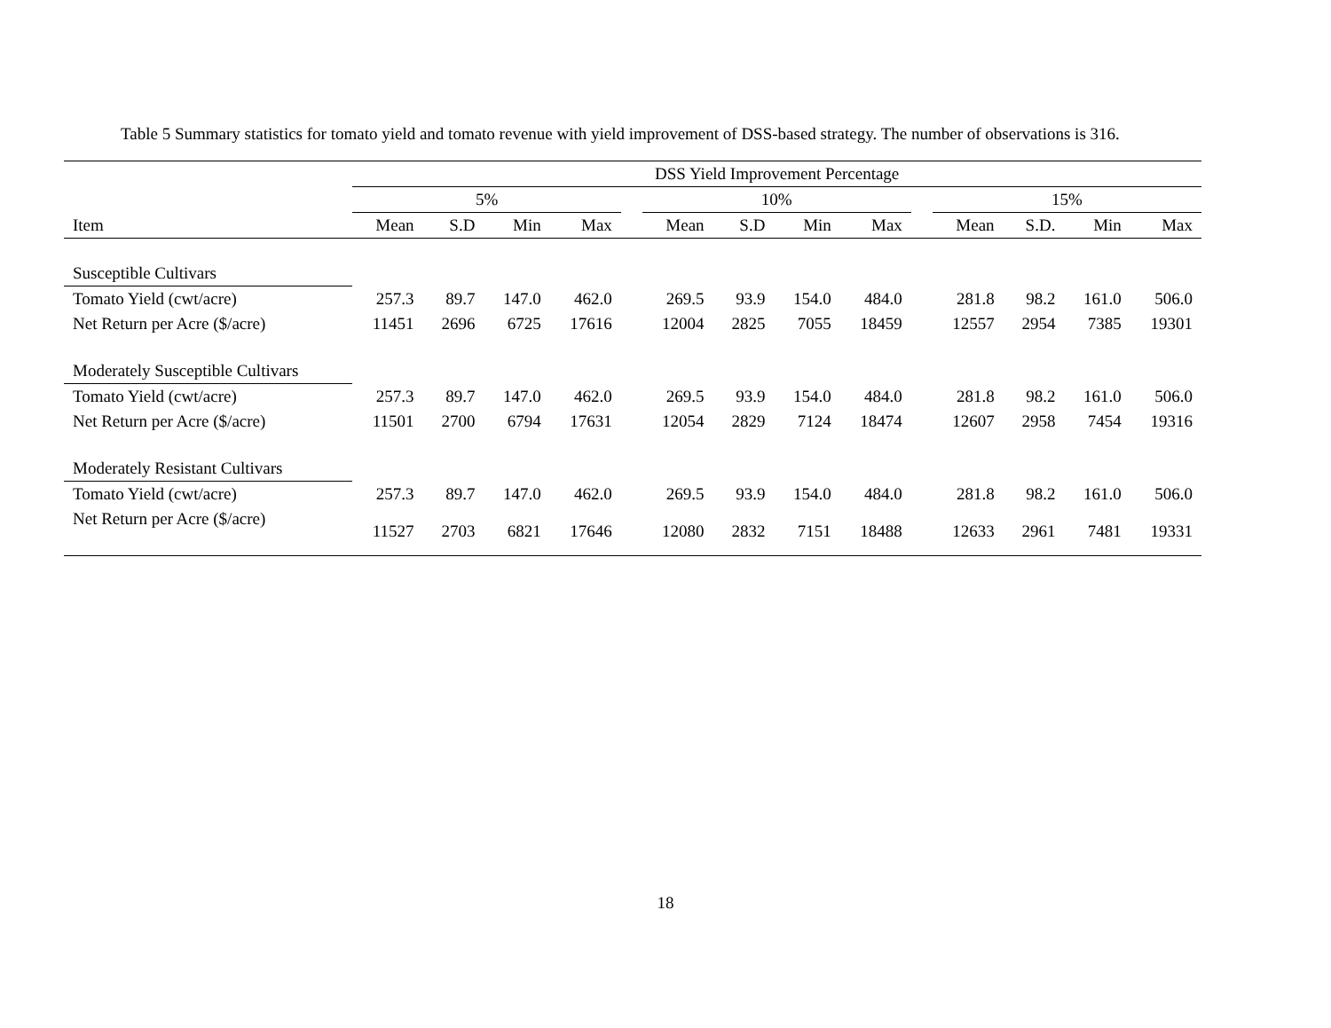Table 5 Summary statistics for tomato yield and tomato revenue with yield improvement of DSS-based strategy. The number of observations is 316.
| | DSS Yield Improvement Percentage | | | | | | | | | | | | | |
| --- | --- | --- | --- | --- | --- | --- | --- | --- | --- | --- | --- | --- | --- | --- |
| | 5% | | | | | 10% | | | | | 15% | | | |
| Item | Mean | S.D | Min | Max | | Mean | S.D | Min | Max | | Mean | S.D. | Min | Max |
| Susceptible Cultivars | | | | | | | | | | | | | | |
| Tomato Yield (cwt/acre) | 257.3 | 89.7 | 147.0 | 462.0 | | 269.5 | 93.9 | 154.0 | 484.0 | | 281.8 | 98.2 | 161.0 | 506.0 |
| Net Return per Acre ($/acre) | 11451 | 2696 | 6725 | 17616 | | 12004 | 2825 | 7055 | 18459 | | 12557 | 2954 | 7385 | 19301 |
| Moderately Susceptible Cultivars | | | | | | | | | | | | | | |
| Tomato Yield (cwt/acre) | 257.3 | 89.7 | 147.0 | 462.0 | | 269.5 | 93.9 | 154.0 | 484.0 | | 281.8 | 98.2 | 161.0 | 506.0 |
| Net Return per Acre ($/acre) | 11501 | 2700 | 6794 | 17631 | | 12054 | 2829 | 7124 | 18474 | | 12607 | 2958 | 7454 | 19316 |
| Moderately Resistant Cultivars | | | | | | | | | | | | | | |
| Tomato Yield (cwt/acre) | 257.3 | 89.7 | 147.0 | 462.0 | | 269.5 | 93.9 | 154.0 | 484.0 | | 281.8 | 98.2 | 161.0 | 506.0 |
| Net Return per Acre ($/acre) | 11527 | 2703 | 6821 | 17646 | | 12080 | 2832 | 7151 | 18488 | | 12633 | 2961 | 7481 | 19331 |
18